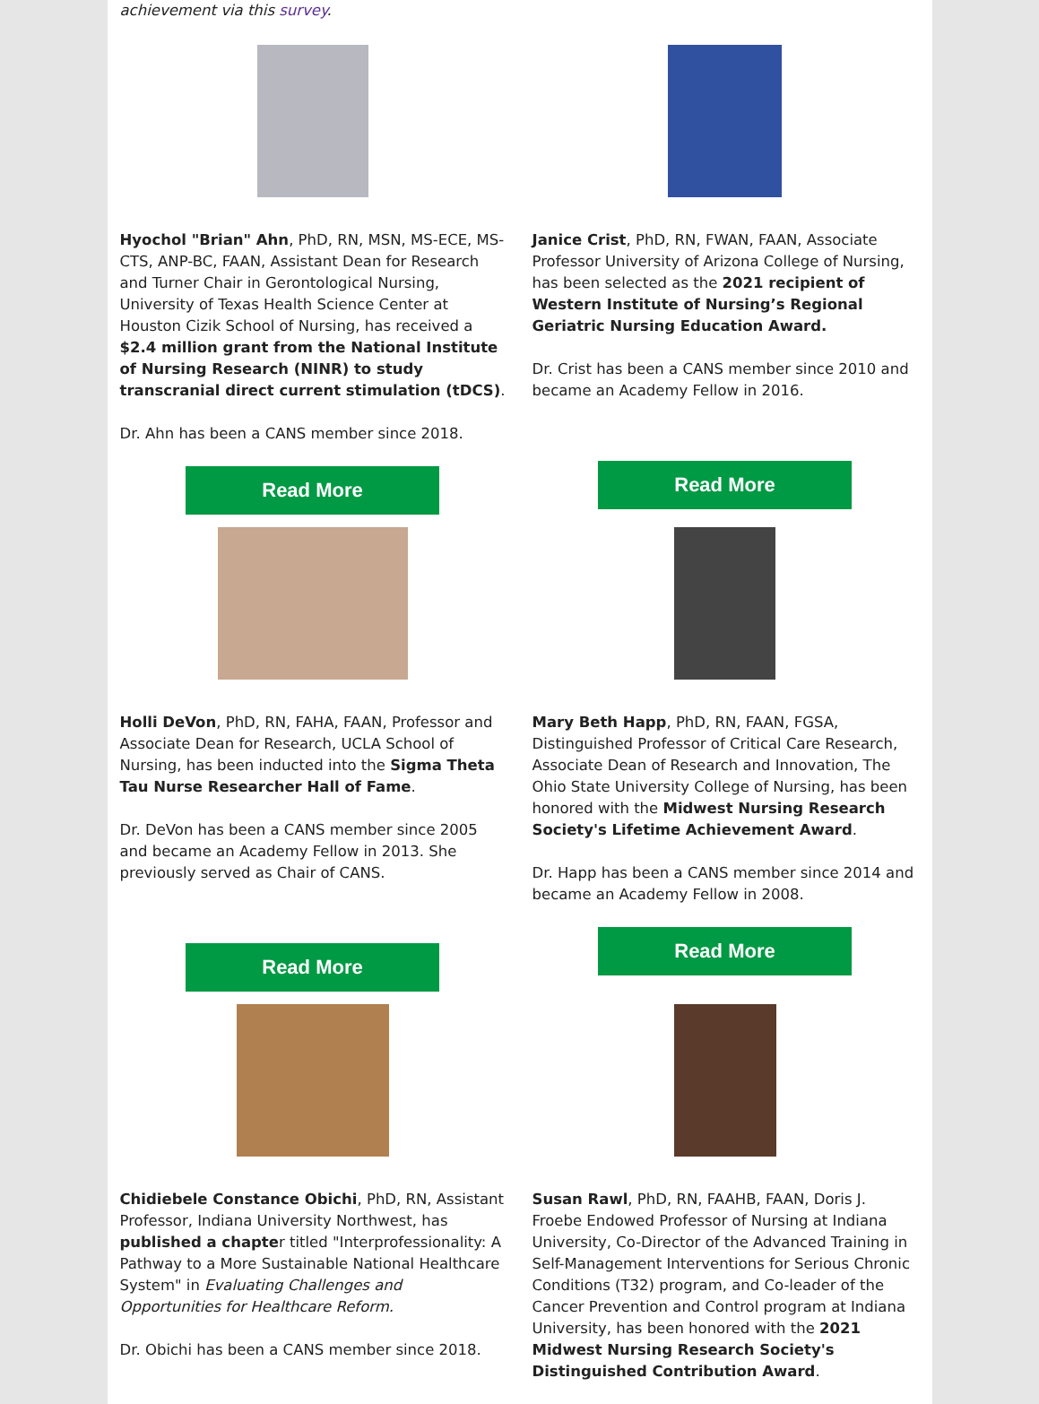achievement via this survey.
Hyochol "Brian" Ahn, PhD, RN, MSN, MS-ECE, MS-CTS, ANP-BC, FAAN, Assistant Dean for Research and Turner Chair in Gerontological Nursing, University of Texas Health Science Center at Houston Cizik School of Nursing, has received a $2.4 million grant from the National Institute of Nursing Research (NINR) to study transcranial direct current stimulation (tDCS).
Dr. Ahn has been a CANS member since 2018.
Read More
Janice Crist, PhD, RN, FWAN, FAAN, Associate Professor University of Arizona College of Nursing, has been selected as the 2021 recipient of Western Institute of Nursing’s Regional Geriatric Nursing Education Award.
Dr. Crist has been a CANS member since 2010 and became an Academy Fellow in 2016.
Read More
Holli DeVon, PhD, RN, FAHA, FAAN, Professor and Associate Dean for Research, UCLA School of Nursing, has been inducted into the Sigma Theta Tau Nurse Researcher Hall of Fame.
Dr. DeVon has been a CANS member since 2005 and became an Academy Fellow in 2013. She previously served as Chair of CANS.
Read More
Mary Beth Happ, PhD, RN, FAAN, FGSA, Distinguished Professor of Critical Care Research, Associate Dean of Research and Innovation, The Ohio State University College of Nursing, has been honored with the Midwest Nursing Research Society's Lifetime Achievement Award.
Dr. Happ has been a CANS member since 2014 and became an Academy Fellow in 2008.
Read More
Chidiebele Constance Obichi, PhD, RN, Assistant Professor, Indiana University Northwest, has published a chapter titled "Interprofessionality: A Pathway to a More Sustainable National Healthcare System" in Evaluating Challenges and Opportunities for Healthcare Reform.
Dr. Obichi has been a CANS member since 2018.
Susan Rawl, PhD, RN, FAAHB, FAAN, Doris J. Froebe Endowed Professor of Nursing at Indiana University, Co-Director of the Advanced Training in Self-Management Interventions for Serious Chronic Conditions (T32) program, and Co-leader of the Cancer Prevention and Control program at Indiana University, has been honored with the 2021 Midwest Nursing Research Society's Distinguished Contribution Award.